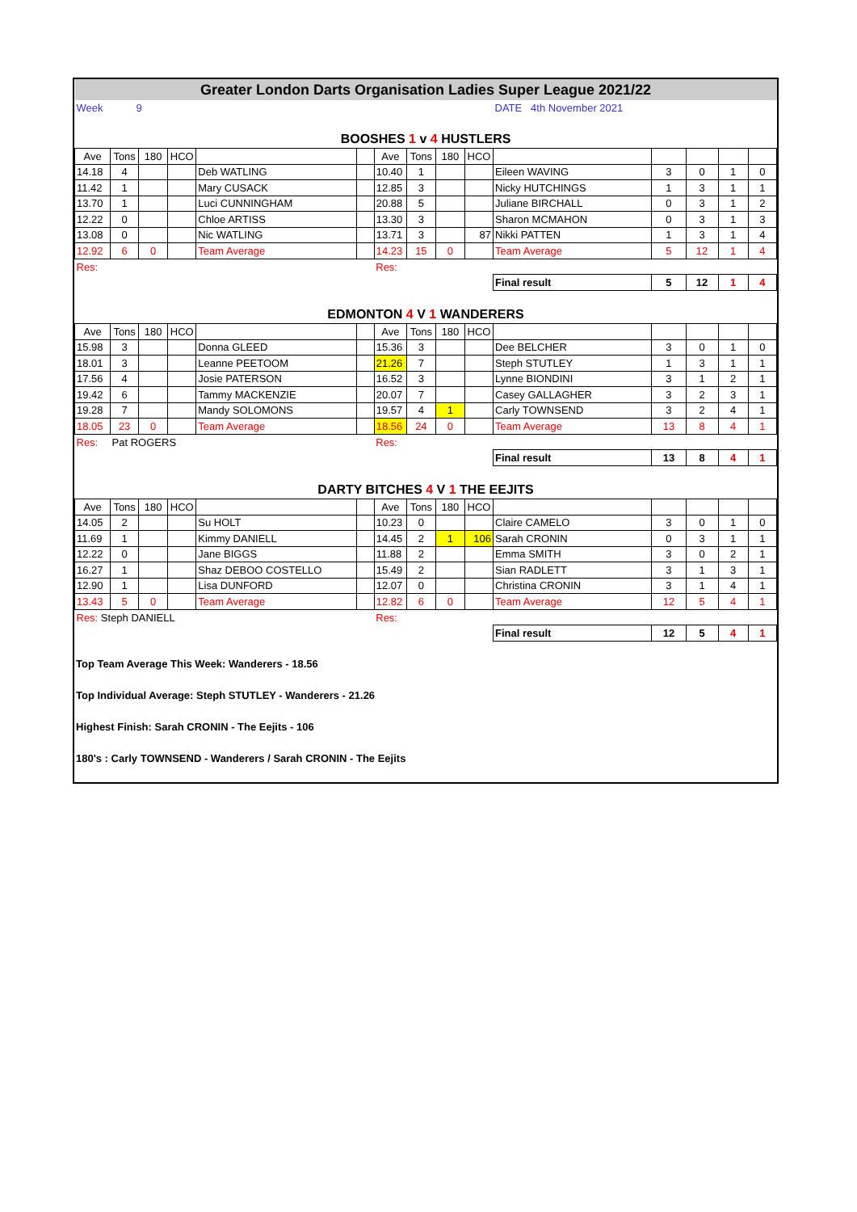| Greater London Darts Organisation Ladies Super League 2021/22 | | | | | | | | | | | | | | |
| Week | 9 | | | | | | | | | DATE 4th November 2021 | | | | |
| BOOSHES 1 v 4 HUSTLERS | | | | | | | | | | | | | | |
| Ave | Tons | 180 | HCO | | | Ave | Tons | 180 | HCO | | | | | |
| 14.18 | 4 | | | Deb WATLING | | 10.40 | 1 | | | Eileen WAVING | 3 | 0 | 1 | 0 |
| 11.42 | 1 | | | Mary CUSACK | | 12.85 | 3 | | | Nicky HUTCHINGS | 1 | 3 | 1 | 1 |
| 13.70 | 1 | | | Luci CUNNINGHAM | | 20.88 | 5 | | | Juliane BIRCHALL | 0 | 3 | 1 | 2 |
| 12.22 | 0 | | | Chloe ARTISS | | 13.30 | 3 | | | Sharon MCMAHON | 0 | 3 | 1 | 3 |
| 13.08 | 0 | | | Nic WATLING | | 13.71 | 3 | | 87 | Nikki PATTEN | 1 | 3 | 1 | 4 |
| 12.92 | 6 | 0 | | Team Average | | 14.23 | 15 | 0 | | Team Average | 5 | 12 | 1 | 4 |
| Res: | | | | | | Res: | | | | | | | | |
| | | | | | | | | | | Final result | 5 | 12 | 1 | 4 |
| EDMONTON 4 V 1 WANDERERS | | | | | | | | | | | | | | |
| Ave | Tons | 180 | HCO | | | Ave | Tons | 180 | HCO | | | | | |
| 15.98 | 3 | | | Donna GLEED | | 15.36 | 3 | | | Dee BELCHER | 3 | 0 | 1 | 0 |
| 18.01 | 3 | | | Leanne PEETOOM | | 21.26 | 7 | | | Steph STUTLEY | 1 | 3 | 1 | 1 |
| 17.56 | 4 | | | Josie PATERSON | | 16.52 | 3 | | | Lynne BIONDINI | 3 | 1 | 2 | 1 |
| 19.42 | 6 | | | Tammy MACKENZIE | | 20.07 | 7 | | | Casey GALLAGHER | 3 | 2 | 3 | 1 |
| 19.28 | 7 | | | Mandy SOLOMONS | | 19.57 | 4 | 1 | | Carly TOWNSEND | 3 | 2 | 4 | 1 |
| 18.05 | 23 | 0 | | Team Average | | 18.56 | 24 | 0 | | Team Average | 13 | 8 | 4 | 1 |
| Res: | Pat ROGERS | | | | | Res: | | | | | | | | |
| | | | | | | | | | | Final result | 13 | 8 | 4 | 1 |
| DARTY BITCHES 4 V 1 THE EEJITS | | | | | | | | | | | | | | |
| Ave | Tons | 180 | HCO | | | Ave | Tons | 180 | HCO | | | | | |
| 14.05 | 2 | | | Su HOLT | | 10.23 | 0 | | | Claire CAMELO | 3 | 0 | 1 | 0 |
| 11.69 | 1 | | | Kimmy DANIELL | | 14.45 | 2 | 1 | 106 | Sarah CRONIN | 0 | 3 | 1 | 1 |
| 12.22 | 0 | | | Jane BIGGS | | 11.88 | 2 | | | Emma SMITH | 3 | 0 | 2 | 1 |
| 16.27 | 1 | | | Shaz DEBOO COSTELLO | | 15.49 | 2 | | | Sian RADLETT | 3 | 1 | 3 | 1 |
| 12.90 | 1 | | | Lisa DUNFORD | | 12.07 | 0 | | | Christina CRONIN | 3 | 1 | 4 | 1 |
| 13.43 | 5 | 0 | | Team Average | | 12.82 | 6 | 0 | | Team Average | 12 | 5 | 4 | 1 |
| Res: Steph DANIELL | | | | | | Res: | | | | | | | | |
| | | | | | | | | | | Final result | 12 | 5 | 4 | 1 |
Top Team Average This Week: Wanderers - 18.56
Top Individual Average: Steph STUTLEY - Wanderers - 21.26
Highest Finish: Sarah CRONIN - The Eejits - 106
180's : Carly TOWNSEND - Wanderers / Sarah CRONIN - The Eejits